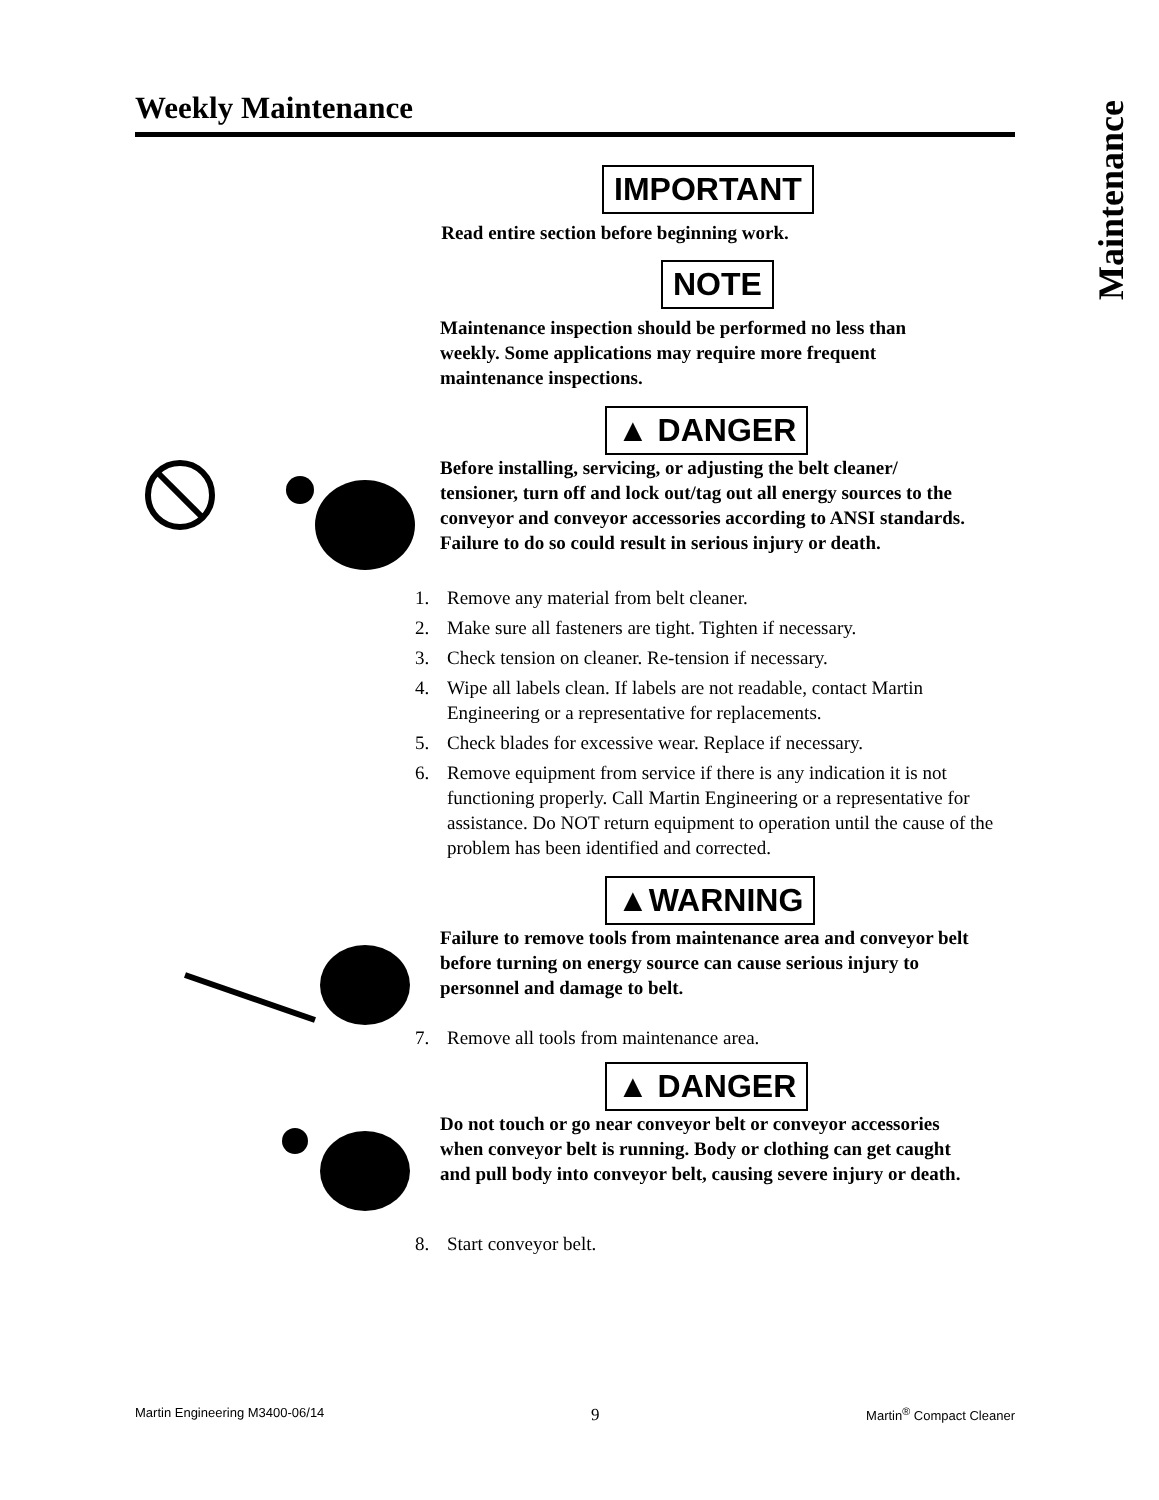Maintenance
Weekly Maintenance
IMPORTANT
Read entire section before beginning work.
NOTE
Maintenance inspection should be performed no less than weekly. Some applications may require more frequent maintenance inspections.
▲ DANGER
Before installing, servicing, or adjusting the belt cleaner/ tensioner, turn off and lock out/tag out all energy sources to the conveyor and conveyor accessories according to ANSI standards. Failure to do so could result in serious injury or death.
1. Remove any material from belt cleaner.
2. Make sure all fasteners are tight. Tighten if necessary.
3. Check tension on cleaner. Re-tension if necessary.
4. Wipe all labels clean. If labels are not readable, contact Martin Engineering or a representative for replacements.
5. Check blades for excessive wear. Replace if necessary.
6. Remove equipment from service if there is any indication it is not functioning properly. Call Martin Engineering or a representative for assistance. Do NOT return equipment to operation until the cause of the problem has been identified and corrected.
▲WARNING
Failure to remove tools from maintenance area and conveyor belt before turning on energy source can cause serious injury to personnel and damage to belt.
7. Remove all tools from maintenance area.
▲ DANGER
Do not touch or go near conveyor belt or conveyor accessories when conveyor belt is running. Body or clothing can get caught and pull body into conveyor belt, causing severe injury or death.
8. Start conveyor belt.
Martin Engineering M3400-06/14 9 Martin<sup>®</sup> Compact Cleaner